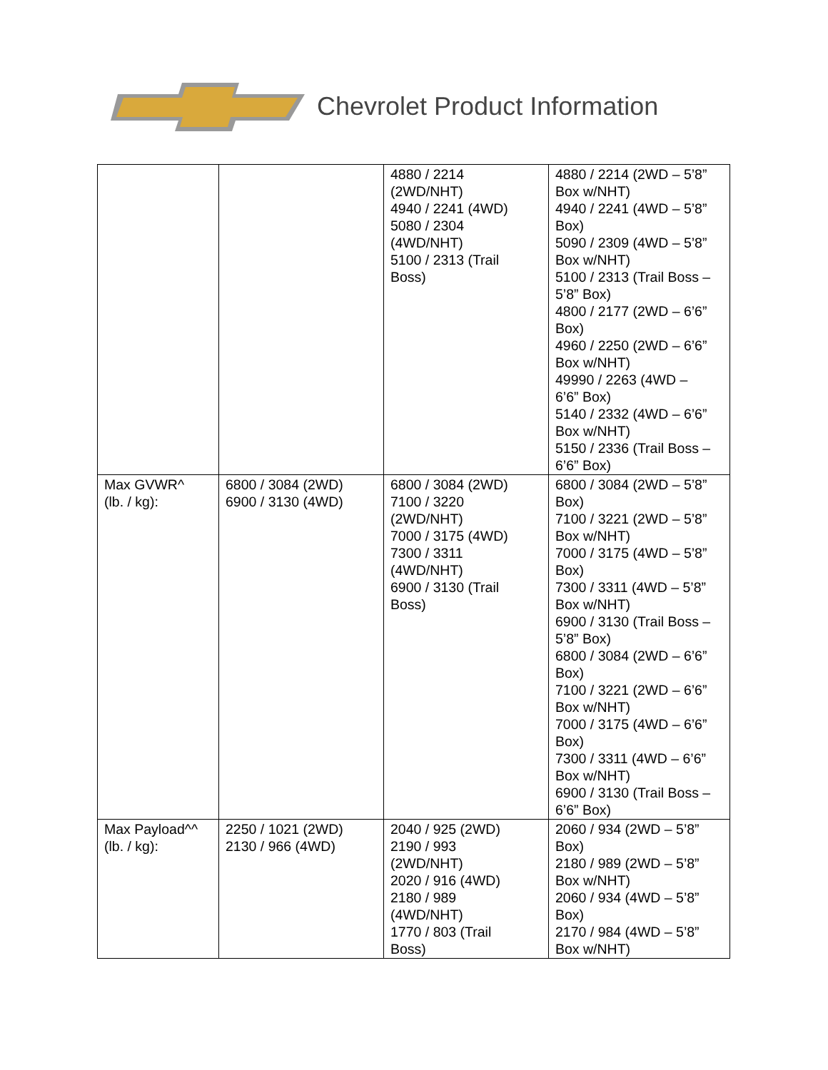Chevrolet Product Information
| | | 4880 / 2214 (2WD/NHT) 4940 / 2241 (4WD) 5080 / 2304 (4WD/NHT) 5100 / 2313 (Trail Boss) | 4880 / 2214 (2WD – 5’8” Box w/NHT) 4940 / 2241 (4WD – 5’8” Box) 5090 / 2309 (4WD – 5’8” Box w/NHT) 5100 / 2313 (Trail Boss – 5’8” Box) 4800 / 2177 (2WD – 6’6” Box) 4960 / 2250 (2WD – 6’6” Box w/NHT) 49990 / 2263 (4WD – 6’6” Box) 5140 / 2332 (4WD – 6’6” Box w/NHT) 5150 / 2336 (Trail Boss – 6’6” Box) |
| Max GVWR^ (lb. / kg): | 6800 / 3084 (2WD) 6900 / 3130 (4WD) | 6800 / 3084 (2WD) 7100 / 3220 (2WD/NHT) 7000 / 3175 (4WD) 7300 / 3311 (4WD/NHT) 6900 / 3130 (Trail Boss) | 6800 / 3084 (2WD – 5’8” Box) 7100 / 3221 (2WD – 5’8” Box w/NHT) 7000 / 3175 (4WD – 5’8” Box) 7300 / 3311 (4WD – 5’8” Box w/NHT) 6900 / 3130 (Trail Boss – 5’8” Box) 6800 / 3084 (2WD – 6’6” Box) 7100 / 3221 (2WD – 6’6” Box w/NHT) 7000 / 3175 (4WD – 6’6” Box) 7300 / 3311 (4WD – 6’6” Box w/NHT) 6900 / 3130 (Trail Boss – 6’6” Box) |
| Max Payload^^ (lb. / kg): | 2250 / 1021 (2WD) 2130 / 966 (4WD) | 2040 / 925 (2WD) 2190 / 993 (2WD/NHT) 2020 / 916 (4WD) 2180 / 989 (4WD/NHT) 1770 / 803 (Trail Boss) | 2060 / 934 (2WD – 5’8” Box) 2180 / 989 (2WD – 5’8” Box w/NHT) 2060 / 934 (4WD – 5’8” Box) 2170 / 984 (4WD – 5’8” Box w/NHT) |